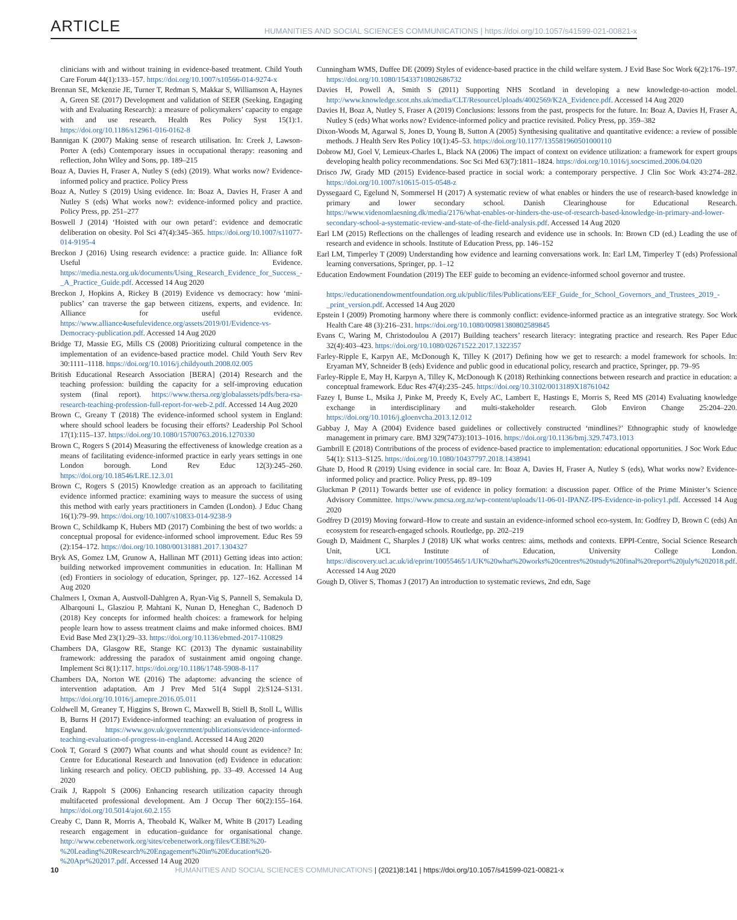ARTICLE HUMANITIES AND SOCIAL SCIENCES COMMUNICATIONS | https://doi.org/10.1057/s41599-021-00821-x
clinicians with and without training in evidence-based treatment. Child Youth Care Forum 44(1):133–157. https://doi.org/10.1007/s10566-014-9274-x
Brennan SE, Mckenzie JE, Turner T, Redman S, Makkar S, Williamson A, Haynes A, Green SE (2017) Development and validation of SEER (Seeking, Engaging with and Evaluating Research): a measure of policymakers’ capacity to engage with and use research. Health Res Policy Syst 15(1):1. https://doi.org/10.1186/s12961-016-0162-8
Bannigan K (2007) Making sense of research utilisation. In: Creek J, Lawson-Porter A (eds) Contemporary issues in occupational therapy: reasoning and reflection, John Wiley and Sons, pp. 189–215
Boaz A, Davies H, Fraser A, Nutley S (eds) (2019). What works now? Evidence-informed policy and practice. Policy Press
Boaz A, Nutley S (2019) Using evidence. In: Boaz A, Davies H, Fraser A and Nutley S (eds) What works now?: evidence-informed policy and practice. Policy Press, pp. 251–277
Boswell J (2014) ‘Hoisted with our own petard’: evidence and democratic deliberation on obesity. Pol Sci 47(4):345–365. https://doi.org/10.1007/s11077-014-9195-4
Breckon J (2016) Using research evidence: a practice guide. In: Alliance foR Useful Evidence. https://media.nesta.org.uk/documents/Using_Research_Evidence_for_Success_-_A_Practice_Guide.pdf. Accessed 14 Aug 2020
Breckon J, Hopkins A, Rickey B (2019) Evidence vs democracy: how ‘mini-publics’ can traverse the gap between citizens, experts, and evidence. In: Alliance for useful evidence. https://www.alliance4usefulevidence.org/assets/2019/01/Evidence-vs-Democracy-publication.pdf. Accessed 14 Aug 2020
Bridge TJ, Massie EG, Mills CS (2008) Prioritizing cultural competence in the implementation of an evidence-based practice model. Child Youth Serv Rev 30:1111–1118. https://doi.org/10.1016/j.childyouth.2008.02.005
British Educational Research Association [BERA] (2014) Research and the teaching profession: building the capacity for a self-improving education system (final report). https://www.thersa.org/globalassets/pdfs/bera-rsa-research-teaching-profession-full-report-for-web-2.pdf. Accessed 14 Aug 2020
Brown C, Greany T (2018) The evidence-informed school system in England: where should school leaders be focusing their efforts? Leadership Pol School 17(1):115–137. https://doi.org/10.1080/15700763.2016.1270330
Brown C, Rogers S (2014) Measuring the effectiveness of knowledge creation as a means of facilitating evidence-informed practice in early years settings in one London borough. Lond Rev Educ 12(3):245–260. https://doi.org/10.18546/LRE.12.3.01
Brown C, Rogers S (2015) Knowledge creation as an approach to facilitating evidence informed practice: examining ways to measure the success of using this method with early years practitioners in Camden (London). J Educ Chang 16(1):79–99. https://doi.org/10.1007/s10833-014-9238-9
Brown C, Schildkamp K, Hubers MD (2017) Combining the best of two worlds: a conceptual proposal for evidence-informed school improvement. Educ Res 59 (2):154–172. https://doi.org/10.1080/00131881.2017.1304327
Bryk AS, Gomez LM, Grunow A, Hallinan MT (2011) Getting ideas into action: building networked improvement communities in education. In: Hallinan M (ed) Frontiers in sociology of education, Springer, pp. 127–162. Accessed 14 Aug 2020
Chalmers I, Oxman A, Austvoll-Dahlgren A, Ryan-Vig S, Pannell S, Semakula D, Albarqouni L, Glasziou P, Mahtani K, Nunan D, Heneghan C, Badenoch D (2018) Key concepts for informed health choices: a framework for helping people learn how to assess treatment claims and make informed choices. BMJ Evid Base Med 23(1):29–33. https://doi.org/10.1136/ebmed-2017-110829
Chambers DA, Glasgow RE, Stange KC (2013) The dynamic sustainability framework: addressing the paradox of sustainment amid ongoing change. Implement Sci 8(1):117. https://doi.org/10.1186/1748-5908-8-117
Chambers DA, Norton WE (2016) The adaptome: advancing the science of intervention adaptation. Am J Prev Med 51(4 Suppl 2):S124–S131. https://doi.org/10.1016/j.amepre.2016.05.011
Coldwell M, Greaney T, Higgins S, Brown C, Maxwell B, Stiell B, Stoll L, Willis B, Burns H (2017) Evidence-informed teaching: an evaluation of progress in England. https://www.gov.uk/government/publications/evidence-informed-teaching-evaluation-of-progress-in-england. Accessed 14 Aug 2020
Cook T, Gorard S (2007) What counts and what should count as evidence? In: Centre for Educational Research and Innovation (ed) Evidence in education: linking research and policy. OECD publishing, pp. 33–49. Accessed 14 Aug 2020
Craik J, Rappolt S (2006) Enhancing research utilization capacity through multifaceted professional development. Am J Occup Ther 60(2):155–164. https://doi.org/10.5014/ajot.60.2.155
Creaby C, Dann R, Morris A, Theobald K, Walker M, White B (2017) Leading research engagement in education–guidance for organisational change. http://www.cebenetwork.org/sites/cebenetwork.org/files/CEBE%20-%20Leading%20Research%20Engagement%20in%20Education%20-%20Apr%202017.pdf. Accessed 14 Aug 2020
Cunningham WMS, Duffee DE (2009) Styles of evidence-based practice in the child welfare system. J Evid Base Soc Work 6(2):176–197. https://doi.org/10.1080/15433710802686732
Davies H, Powell A, Smith S (2011) Supporting NHS Scotland in developing a new knowledge-to-action model. http://www.knowledge.scot.nhs.uk/media/CLT/ResourceUploads/4002569/K2A_Evidence.pdf. Accessed 14 Aug 2020
Davies H, Boaz A, Nutley S, Fraser A (2019) Conclusions: lessons from the past, prospects for the future. In: Boaz A, Davies H, Fraser A, Nutley S (eds) What works now? Evidence-informed policy and practice revisited. Policy Press, pp. 359–382
Dixon-Woods M, Agarwal S, Jones D, Young B, Sutton A (2005) Synthesising qualitative and quantitative evidence: a review of possible methods. J Health Serv Res Policy 10(1):45–53. https://doi.org/10.1177/135581960501000110
Dobrow MJ, Goel V, Lemieux-Charles L, Black NA (2006) The impact of context on evidence utilization: a framework for expert groups developing health policy recommendations. Soc Sci Med 63(7):1811–1824. https://doi.org/10.1016/j.socscimed.2006.04.020
Drisco JW, Grady MD (2015) Evidence-based practice in social work: a contemporary perspective. J Clin Soc Work 43:274–282. https://doi.org/10.1007/s10615-015-0548-z
Dyssegaard C, Egelund N, Sommersel H (2017) A systematic review of what enables or hinders the use of research-based knowledge in primary and lower secondary school. Danish Clearinghouse for Educational Research. https://www.videnomlaesning.dk/media/2176/what-enables-or-hinders-the-use-of-research-based-knowledge-in-primary-and-lower-secondary-school-a-systematic-review-and-state-of-the-field-analysis.pdf. Accessed 14 Aug 2020
Earl LM (2015) Reflections on the challenges of leading research and evidence use in schools. In: Brown CD (ed.) Leading the use of research and evidence in schools. Institute of Education Press, pp. 146–152
Earl LM, Timperley T (2009) Understanding how evidence and learning conversations work. In: Earl LM, Timperley T (eds) Professional learning conversations, Springer, pp. 1–12
Education Endowment Foundation (2019) The EEF guide to becoming an evidence-informed school governor and trustee.
https://educationendowmentfoundation.org.uk/public/files/Publications/EEF_Guide_for_School_Governors_and_Trustees_2019_-_print_version.pdf. Accessed 14 Aug 2020
Epstein I (2009) Promoting harmony where there is commonly conflict: evidence-informed practice as an integrative strategy. Soc Work Health Care 48 (3):216–231. https://doi.org/10.1080/00981380802589845
Evans C, Waring M, Christodoulou A (2017) Building teachers’ research literacy: integrating practice and research. Res Paper Educ 32(4):403–423. https://doi.org/10.1080/02671522.2017.1322357
Farley-Ripple E, Karpyn AE, McDonough K, Tilley K (2017) Defining how we get to research: a model framework for schools. In: Eryaman MY, Schneider B (eds) Evidence and public good in educational policy, research and practice, Springer, pp. 79–95
Farley-Ripple E, May H, Karpyn A, Tilley K, McDonough K (2018) Rethinking connections between research and practice in education: a conceptual framework. Educ Res 47(4):235–245. https://doi.org/10.3102/0013189X18761042
Fazey I, Bunse L, Msika J, Pinke M, Preedy K, Evely AC, Lambert E, Hastings E, Morris S, Reed MS (2014) Evaluating knowledge exchange in interdisciplinary and multi-stakeholder research. Glob Environ Change 25:204–220. https://doi.org/10.1016/j.gloenvcha.2013.12.012
Gabbay J, May A (2004) Evidence based guidelines or collectively constructed ‘mindlines?’ Ethnographic study of knowledge management in primary care. BMJ 329(7473):1013–1016. https://doi.org/10.1136/bmj.329.7473.1013
Gambrill E (2018) Contributions of the process of evidence-based practice to implementation: educational opportunities. J Soc Work Educ 54(1): S113–S125. https://doi.org/10.1080/10437797.2018.1438941
Ghate D, Hood R (2019) Using evidence in social care. In: Boaz A, Davies H, Fraser A, Nutley S (eds), What works now? Evidence-informed policy and practice. Policy Press, pp. 89–109
Gluckman P (2011) Towards better use of evidence in policy formation: a discussion paper. Office of the Prime Minister’s Science Advisory Committee. https://www.pmcsa.org.nz/wp-content/uploads/11-06-01-IPANZ-IPS-Evidence-in-policy1.pdf. Accessed 14 Aug 2020
Godfrey D (2019) Moving forward–How to create and sustain an evidence-informed school eco-system. In: Godfrey D, Brown C (eds) An ecosystem for research-engaged schools. Routledge, pp. 202–219
Gough D, Maidment C, Sharples J (2018) UK what works centres: aims, methods and contexts. EPPI-Centre, Social Science Research Unit, UCL Institute of Education, University College London. https://discovery.ucl.ac.uk/id/eprint/10055465/1/UK%20what%20works%20centres%20study%20final%20report%20july%202018.pdf. Accessed 14 Aug 2020
Gough D, Oliver S, Thomas J (2017) An introduction to systematic reviews, 2nd edn, Sage
10 HUMANITIES AND SOCIAL SCIENCES COMMUNICATIONS | (2021)8:141 | https://doi.org/10.1057/s41599-021-00821-x